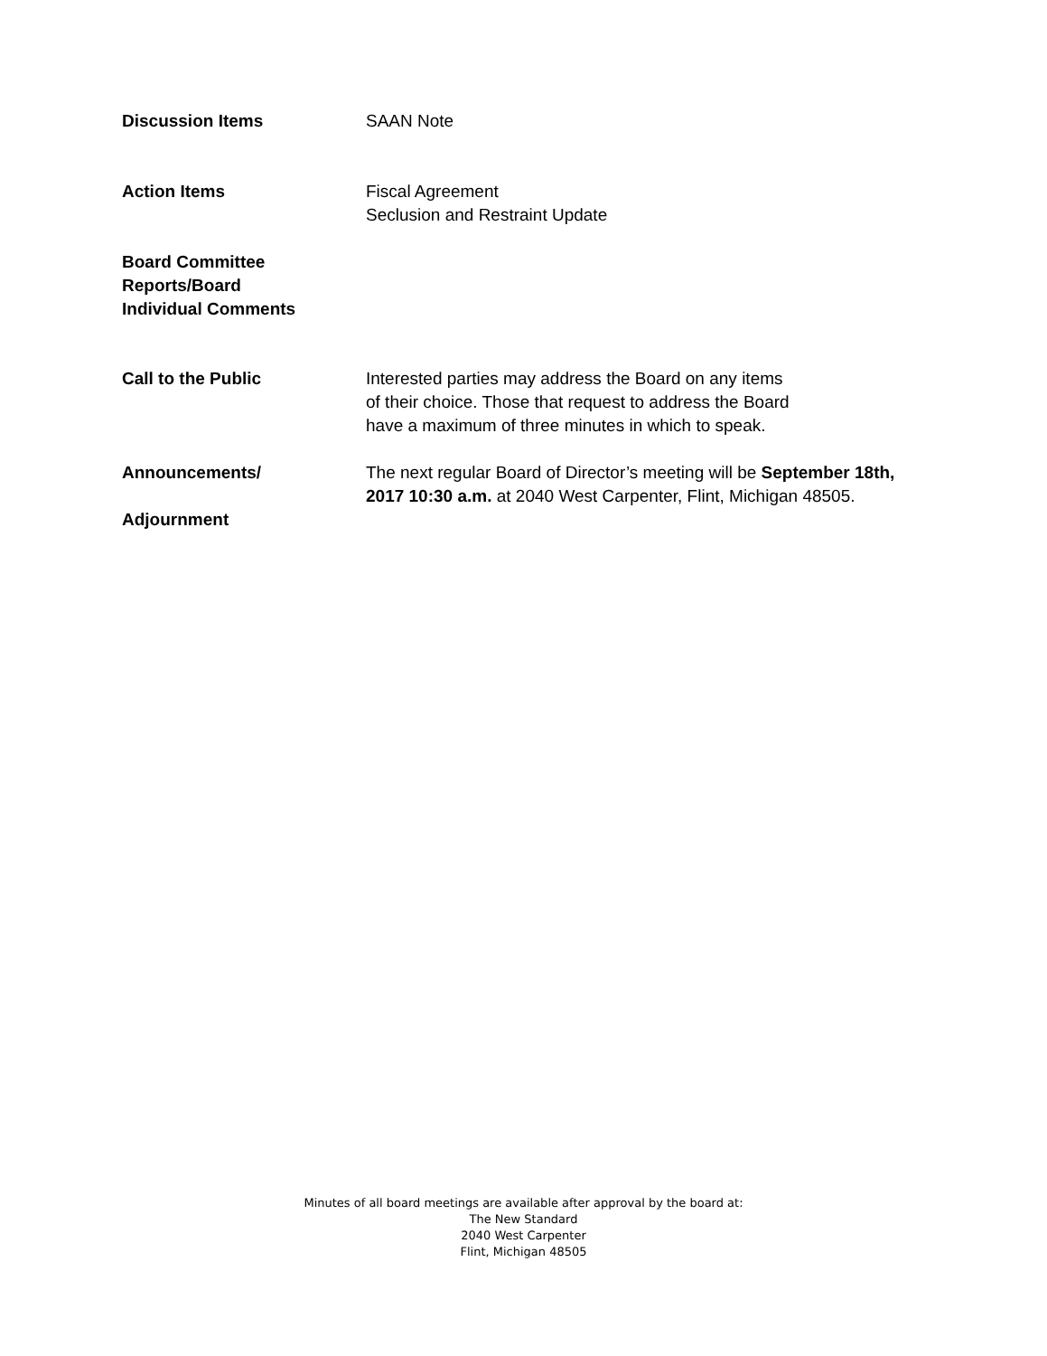Discussion Items SAAN Note
Action Items Fiscal Agreement
Seclusion and Restraint Update
Board Committee
Reports/Board
Individual Comments
Call to the Public Interested parties may address the Board on any items
of their choice. Those that request to address the Board
have a maximum of three minutes in which to speak.
Announcements/
Adjournment
The next regular Board of Director’s meeting will be September 18th, 2017 10:30 a.m. at 2040 West Carpenter, Flint, Michigan 48505.
Minutes of all board meetings are available after approval by the board at:
The New Standard
2040 West Carpenter
Flint, Michigan 48505